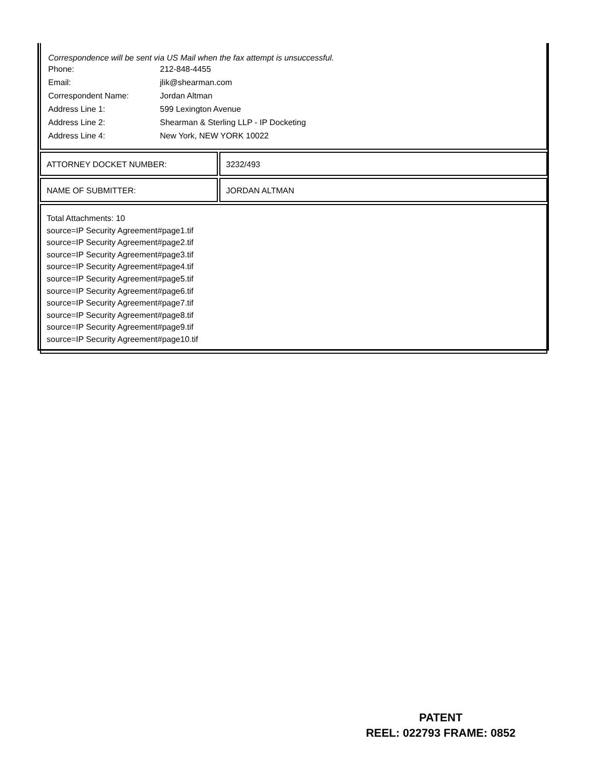Correspondence will be sent via US Mail when the fax attempt is unsuccessful.
| Phone: | 212-848-4455 |
| Email: | jlik@shearman.com |
| Correspondent Name: | Jordan Altman |
| Address Line 1: | 599 Lexington Avenue |
| Address Line 2: | Shearman & Sterling LLP - IP Docketing |
| Address Line 4: | New York, NEW YORK 10022 |
ATTORNEY DOCKET NUMBER: 3232/493
NAME OF SUBMITTER: JORDAN ALTMAN
Total Attachments: 10
source=IP Security Agreement#page1.tif
source=IP Security Agreement#page2.tif
source=IP Security Agreement#page3.tif
source=IP Security Agreement#page4.tif
source=IP Security Agreement#page5.tif
source=IP Security Agreement#page6.tif
source=IP Security Agreement#page7.tif
source=IP Security Agreement#page8.tif
source=IP Security Agreement#page9.tif
source=IP Security Agreement#page10.tif
PATENT
REEL: 022793 FRAME: 0852